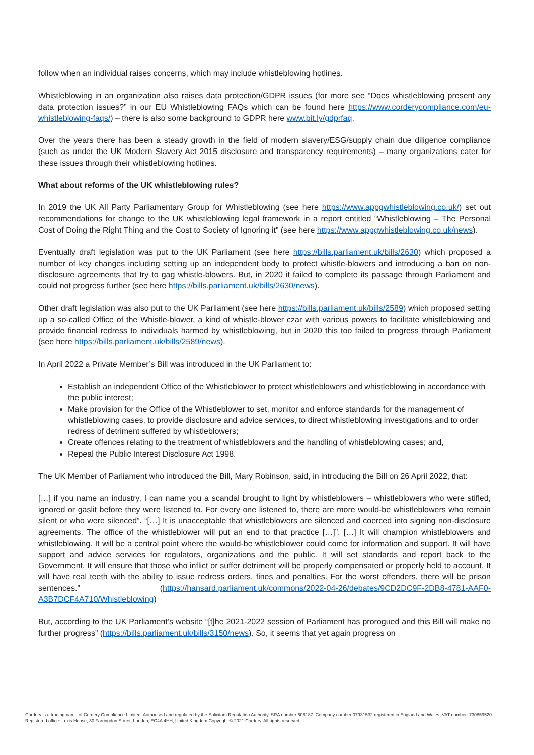follow when an individual raises concerns, which may include whistleblowing hotlines.
Whistleblowing in an organization also raises data protection/GDPR issues (for more see “Does whistleblowing present any data protection issues?” in our EU Whistleblowing FAQs which can be found here https://www.corderycompliance.com/eu-whistleblowing-faqs/) – there is also some background to GDPR here www.bit.ly/gdprfaq.
Over the years there has been a steady growth in the field of modern slavery/ESG/supply chain due diligence compliance (such as under the UK Modern Slavery Act 2015 disclosure and transparency requirements) – many organizations cater for these issues through their whistleblowing hotlines.
What about reforms of the UK whistleblowing rules?
In 2019 the UK All Party Parliamentary Group for Whistleblowing (see here https://www.appgwhistleblowing.co.uk/) set out recommendations for change to the UK whistleblowing legal framework in a report entitled “Whistleblowing – The Personal Cost of Doing the Right Thing and the Cost to Society of Ignoring it” (see here https://www.appgwhistleblowing.co.uk/news).
Eventually draft legislation was put to the UK Parliament (see here https://bills.parliament.uk/bills/2630) which proposed a number of key changes including setting up an independent body to protect whistle-blowers and introducing a ban on non-disclosure agreements that try to gag whistle-blowers. But, in 2020 it failed to complete its passage through Parliament and could not progress further (see here https://bills.parliament.uk/bills/2630/news).
Other draft legislation was also put to the UK Parliament (see here https://bills.parliament.uk/bills/2589) which proposed setting up a so-called Office of the Whistle-blower, a kind of whistle-blower czar with various powers to facilitate whistleblowing and provide financial redress to individuals harmed by whistleblowing, but in 2020 this too failed to progress through Parliament (see here https://bills.parliament.uk/bills/2589/news).
In April 2022 a Private Member’s Bill was introduced in the UK Parliament to:
Establish an independent Office of the Whistleblower to protect whistleblowers and whistleblowing in accordance with the public interest;
Make provision for the Office of the Whistleblower to set, monitor and enforce standards for the management of whistleblowing cases, to provide disclosure and advice services, to direct whistleblowing investigations and to order redress of detriment suffered by whistleblowers;
Create offences relating to the treatment of whistleblowers and the handling of whistleblowing cases; and,
Repeal the Public Interest Disclosure Act 1998.
The UK Member of Parliament who introduced the Bill, Mary Robinson, said, in introducing the Bill on 26 April 2022, that:
[…] if you name an industry, I can name you a scandal brought to light by whistleblowers – whistleblowers who were stifled, ignored or gaslit before they were listened to. For every one listened to, there are more would-be whistleblowers who remain silent or who were silenced”. “[…] It is unacceptable that whistleblowers are silenced and coerced into signing non-disclosure agreements. The office of the whistleblower will put an end to that practice […]”. […] It will champion whistleblowers and whistleblowing. It will be a central point where the would-be whistleblower could come for information and support. It will have support and advice services for regulators, organizations and the public. It will set standards and report back to the Government. It will ensure that those who inflict or suffer detriment will be properly compensated or properly held to account. It will have real teeth with the ability to issue redress orders, fines and penalties. For the worst offenders, there will be prison sentences.” (https://hansard.parliament.uk/commons/2022-04-26/debates/9CD2DC9F-2DB8-4781-AAF0-A3B7DCF4A710/Whistleblowing)
But, according to the UK Parliament’s website “[t]he 2021-2022 session of Parliament has prorogued and this Bill will make no further progress” (https://bills.parliament.uk/bills/3150/news). So, it seems that yet again progress on
Cordery is a trading name of Cordery Compliance Limited. Authorised and regulated by the Solicitors Regulation Authority. SRA number 608187. Company number 07931532 registered in England and Wales. VAT number: 730859520 Registered office: Lexis House, 30 Farringdon Street, London, EC4A 4HH, United Kingdom Copyright © 2021 Cordery. All rights reserved.